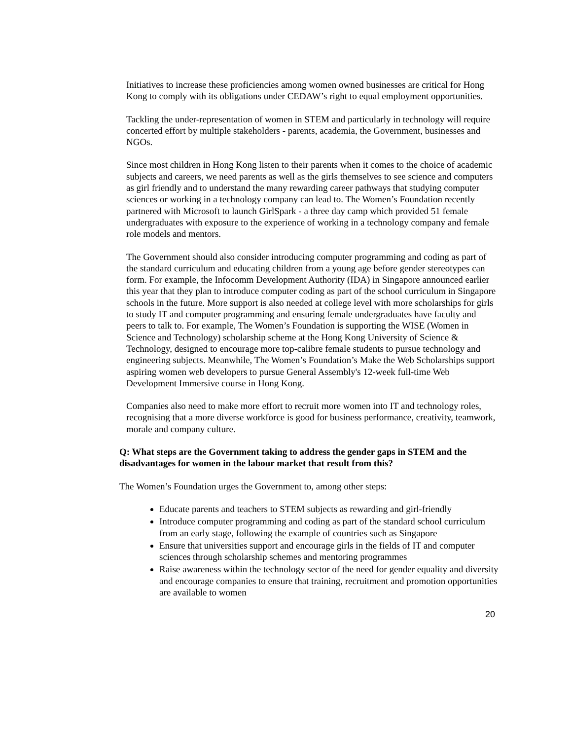Initiatives to increase these proficiencies among women owned businesses are critical for Hong Kong to comply with its obligations under CEDAW’s right to equal employment opportunities.
Tackling the under-representation of women in STEM and particularly in technology will require concerted effort by multiple stakeholders - parents, academia, the Government, businesses and NGOs.
Since most children in Hong Kong listen to their parents when it comes to the choice of academic subjects and careers, we need parents as well as the girls themselves to see science and computers as girl friendly and to understand the many rewarding career pathways that studying computer sciences or working in a technology company can lead to. The Women’s Foundation recently partnered with Microsoft to launch GirlSpark - a three day camp which provided 51 female undergraduates with exposure to the experience of working in a technology company and female role models and mentors.
The Government should also consider introducing computer programming and coding as part of the standard curriculum and educating children from a young age before gender stereotypes can form. For example, the Infocomm Development Authority (IDA) in Singapore announced earlier this year that they plan to introduce computer coding as part of the school curriculum in Singapore schools in the future. More support is also needed at college level with more scholarships for girls to study IT and computer programming and ensuring female undergraduates have faculty and peers to talk to. For example, The Women’s Foundation is supporting the WISE (Women in Science and Technology) scholarship scheme at the Hong Kong University of Science & Technology, designed to encourage more top-calibre female students to pursue technology and engineering subjects. Meanwhile, The Women’s Foundation’s Make the Web Scholarships support aspiring women web developers to pursue General Assembly's 12-week full-time Web Development Immersive course in Hong Kong.
Companies also need to make more effort to recruit more women into IT and technology roles, recognising that a more diverse workforce is good for business performance, creativity, teamwork, morale and company culture.
Q: What steps are the Government taking to address the gender gaps in STEM and the disadvantages for women in the labour market that result from this?
The Women’s Foundation urges the Government to, among other steps:
Educate parents and teachers to STEM subjects as rewarding and girl-friendly
Introduce computer programming and coding as part of the standard school curriculum from an early stage, following the example of countries such as Singapore
Ensure that universities support and encourage girls in the fields of IT and computer sciences through scholarship schemes and mentoring programmes
Raise awareness within the technology sector of the need for gender equality and diversity and encourage companies to ensure that training, recruitment and promotion opportunities are available to women
20